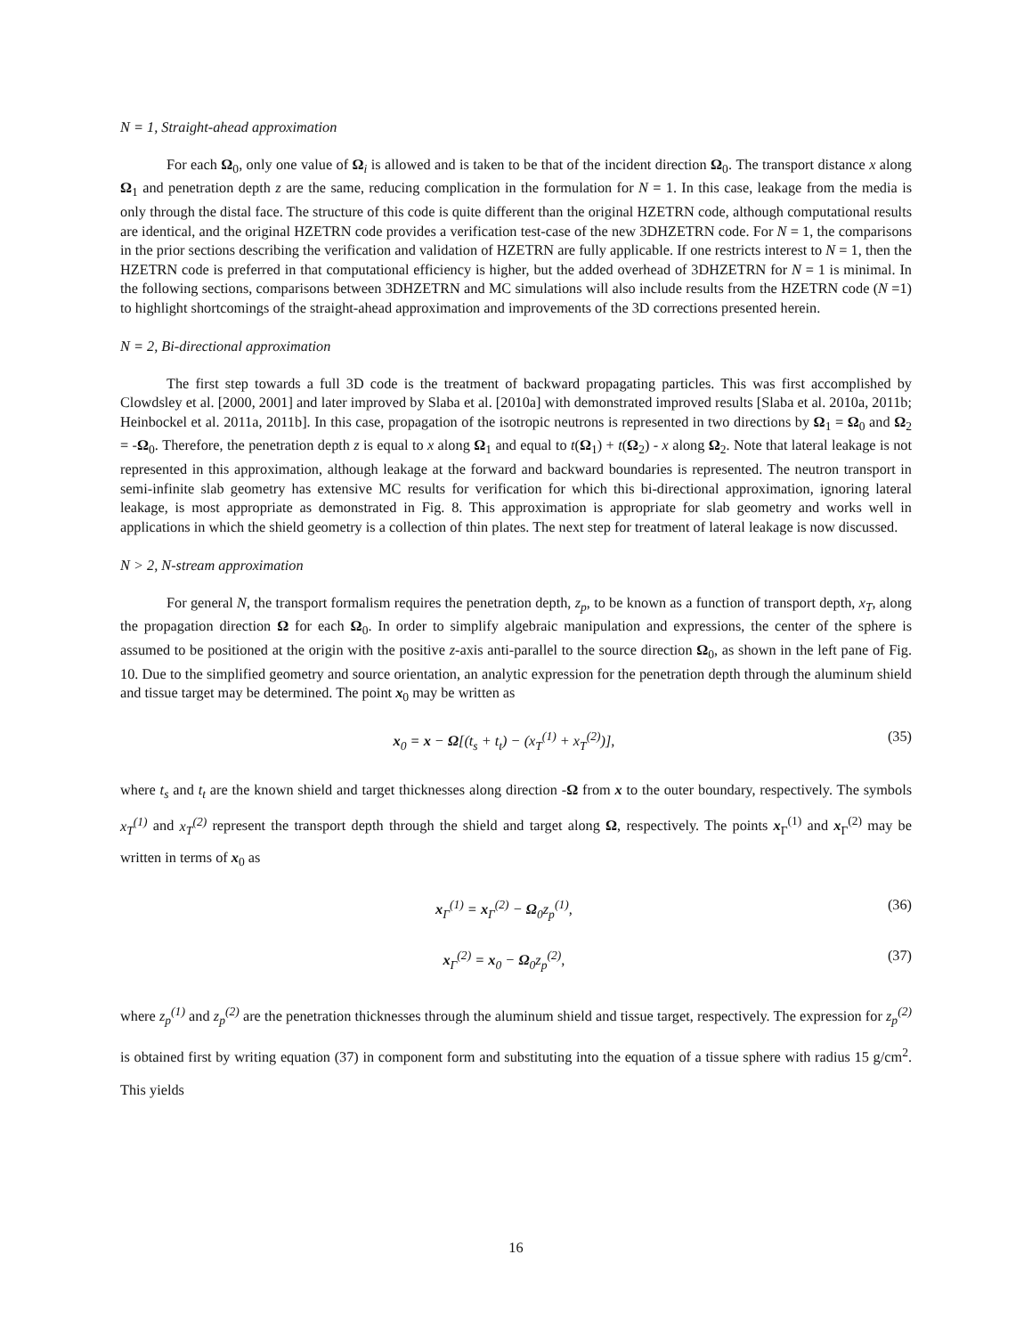N = 1, Straight-ahead approximation
For each Ω<sub>0</sub>, only one value of Ω<sub>i</sub> is allowed and is taken to be that of the incident direction Ω<sub>0</sub>. The transport distance x along Ω<sub>1</sub> and penetration depth z are the same, reducing complication in the formulation for N = 1. In this case, leakage from the media is only through the distal face. The structure of this code is quite different than the original HZETRN code, although computational results are identical, and the original HZETRN code provides a verification test-case of the new 3DHZETRN code. For N = 1, the comparisons in the prior sections describing the verification and validation of HZETRN are fully applicable. If one restricts interest to N = 1, then the HZETRN code is preferred in that computational efficiency is higher, but the added overhead of 3DHZETRN for N = 1 is minimal. In the following sections, comparisons between 3DHZETRN and MC simulations will also include results from the HZETRN code (N =1) to highlight shortcomings of the straight-ahead approximation and improvements of the 3D corrections presented herein.
N = 2, Bi-directional approximation
The first step towards a full 3D code is the treatment of backward propagating particles. This was first accomplished by Clowdsley et al. [2000, 2001] and later improved by Slaba et al. [2010a] with demonstrated improved results [Slaba et al. 2010a, 2011b; Heinbockel et al. 2011a, 2011b]. In this case, propagation of the isotropic neutrons is represented in two directions by Ω<sub>1</sub> = Ω<sub>0</sub> and Ω<sub>2</sub> = -Ω<sub>0</sub>. Therefore, the penetration depth z is equal to x along Ω<sub>1</sub> and equal to t(Ω<sub>1</sub>) + t(Ω<sub>2</sub>) - x along Ω<sub>2</sub>. Note that lateral leakage is not represented in this approximation, although leakage at the forward and backward boundaries is represented. The neutron transport in semi-infinite slab geometry has extensive MC results for verification for which this bi-directional approximation, ignoring lateral leakage, is most appropriate as demonstrated in Fig. 8. This approximation is appropriate for slab geometry and works well in applications in which the shield geometry is a collection of thin plates. The next step for treatment of lateral leakage is now discussed.
N > 2, N-stream approximation
For general N, the transport formalism requires the penetration depth, z<sub>p</sub>, to be known as a function of transport depth, x<sub>T</sub>, along the propagation direction Ω for each Ω<sub>0</sub>. In order to simplify algebraic manipulation and expressions, the center of the sphere is assumed to be positioned at the origin with the positive z-axis anti-parallel to the source direction Ω<sub>0</sub>, as shown in the left pane of Fig. 10. Due to the simplified geometry and source orientation, an analytic expression for the penetration depth through the aluminum shield and tissue target may be determined. The point x<sub>0</sub> may be written as
x<sub>0</sub> = x − Ω[(t<sub>s</sub> + t<sub>t</sub>) − (x<sub>T</sub><sup>(1)</sup> + x<sub>T</sub><sup>(2)</sup>)], (35)
where t<sub>s</sub> and t<sub>t</sub> are the known shield and target thicknesses along direction -Ω from x to the outer boundary, respectively. The symbols x<sub>T</sub><sup>(1)</sup> and x<sub>T</sub><sup>(2)</sup> represent the transport depth through the shield and target along Ω, respectively. The points x<sub>Γ</sub><sup>(1)</sup> and x<sub>Γ</sub><sup>(2)</sup> may be written in terms of x<sub>0</sub> as
x<sub>Γ</sub><sup>(1)</sup> = x<sub>Γ</sub><sup>(2)</sup> − Ω<sub>0</sub>z<sub>p</sub><sup>(1)</sup>, (36)
x<sub>Γ</sub><sup>(2)</sup> = x<sub>0</sub> − Ω<sub>0</sub>z<sub>p</sub><sup>(2)</sup>, (37)
where z<sub>p</sub><sup>(1)</sup> and z<sub>p</sub><sup>(2)</sup> are the penetration thicknesses through the aluminum shield and tissue target, respectively. The expression for z<sub>p</sub><sup>(2)</sup> is obtained first by writing equation (37) in component form and substituting into the equation of a tissue sphere with radius 15 g/cm<sup>2</sup>. This yields
16